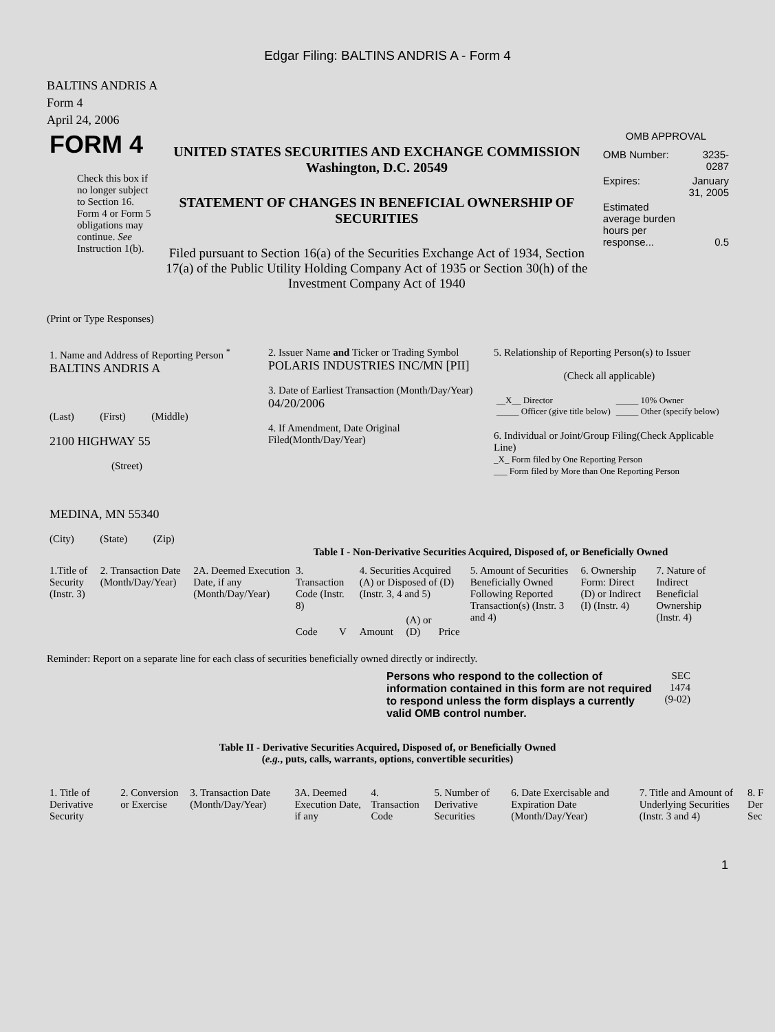Edgar Filing: BALTINS ANDRIS A - Form 4
BALTINS ANDRIS A
Form 4
April 24, 2006
| FORM 4 Check this box if no longer subject to Section 16. Form 4 or Form 5 obligations may continue. See Instruction 1(b). | UNITED STATES SECURITIES AND EXCHANGE COMMISSION Washington, D.C. 20549 STATEMENT OF CHANGES IN BENEFICIAL OWNERSHIP OF SECURITIES Filed pursuant to Section 16(a) of the Securities Exchange Act of 1934, Section 17(a) of the Public Utility Holding Company Act of 1935 or Section 30(h) of the Investment Company Act of 1940 | OMB APPROVAL / OMB Number: / 3235-0287 / / Expires: / January 31, 2005 / / Estimated average burden hours per response... / 0.5 / |
(Print or Type Responses)
| 1. Name and Address of Reporting Person <sup>*</sup> BALTINS ANDRIS A (Last) (First) (Middle) 2100 HIGHWAY 55 (Street) MEDINA, MN 55340 (City) (State) (Zip) | 2. Issuer Name and Ticker or Trading Symbol POLARIS INDUSTRIES INC/MN [PII] 3. Date of Earliest Transaction (Month/Day/Year) 04/20/2006 4. If Amendment, Date Original Filed(Month/Day/Year) | 5. Relationship of Reporting Person(s) to Issuer (Check all applicable) / __X__ Director _____ Officer (give title below) / _____ 10% Owner _____ Other (specify below) / 6. Individual or Joint/Group Filing(Check Applicable Line) _X_ Form filed by One Reporting Person ___ Form filed by More than One Reporting Person |
Table I - Non-Derivative Securities Acquired, Disposed of, or Beneficially Owned
| 1.Title of Security (Instr. 3) | 2. Transaction Date (Month/Day/Year) | 2A. Deemed Execution Date, if any (Month/Day/Year) | 3. Transaction Code (Instr. 8) | | 4. Securities Acquired (A) or Disposed of (D) (Instr. 3, 4 and 5) | | | 5. Amount of Securities Beneficially Owned Following Reported Transaction(s) (Instr. 3 and 4) | 6. Ownership Form: Direct (D) or Indirect (I) (Instr. 4) | 7. Nature of Indirect Beneficial Ownership (Instr. 4) |
| --- | --- | --- | --- | --- | --- | --- | --- | --- | --- | --- |
| | | | Code | V | Amount | (A) or (D) | Price | | | |
Reminder: Report on a separate line for each class of securities beneficially owned directly or indirectly.
| Persons who respond to the collection of information contained in this form are not required to respond unless the form displays a currently valid OMB control number. | SEC 1474 (9-02) |
Table II - Derivative Securities Acquired, Disposed of, or Beneficially Owned
(e.g., puts, calls, warrants, options, convertible securities)
| 1. Title of Derivative Security | 2. Conversion or Exercise | 3. Transaction Date (Month/Day/Year) | 3A. Deemed Execution Date, if any | 4. Transaction Code | 5. Number of Derivative Securities | 6. Date Exercisable and Expiration Date (Month/Day/Year) | 7. Title and Amount of Underlying Securities (Instr. 3 and 4) | 8. F Der Sec |
| --- | --- | --- | --- | --- | --- | --- | --- | --- |
1